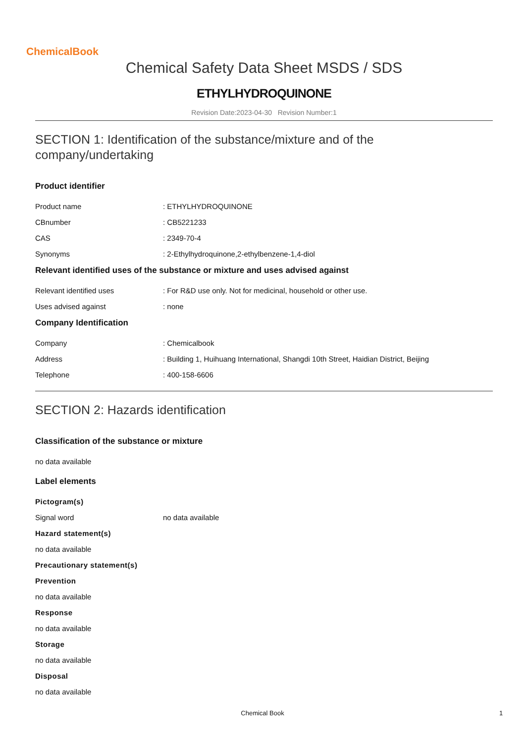ChemicalBook
Chemical Safety Data Sheet MSDS / SDS
ETHYLHYDROQUINONE
Revision Date:2023-04-30 Revision Number:1
SECTION 1: Identification of the substance/mixture and of the company/undertaking
Product identifier
Product name : ETHYLHYDROQUINONE
CBnumber : CB5221233
CAS : 2349-70-4
Synonyms : 2-Ethylhydroquinone,2-ethylbenzene-1,4-diol
Relevant identified uses of the substance or mixture and uses advised against
Relevant identified uses : For R&D use only. Not for medicinal, household or other use.
Uses advised against : none
Company Identification
Company : Chemicalbook
Address : Building 1, Huihuang International, Shangdi 10th Street, Haidian District, Beijing
Telephone : 400-158-6606
SECTION 2: Hazards identification
Classification of the substance or mixture
no data available
Label elements
Pictogram(s)
Signal word no data available
Hazard statement(s)
no data available
Precautionary statement(s)
Prevention
no data available
Response
no data available
Storage
no data available
Disposal
no data available
Chemical Book 1